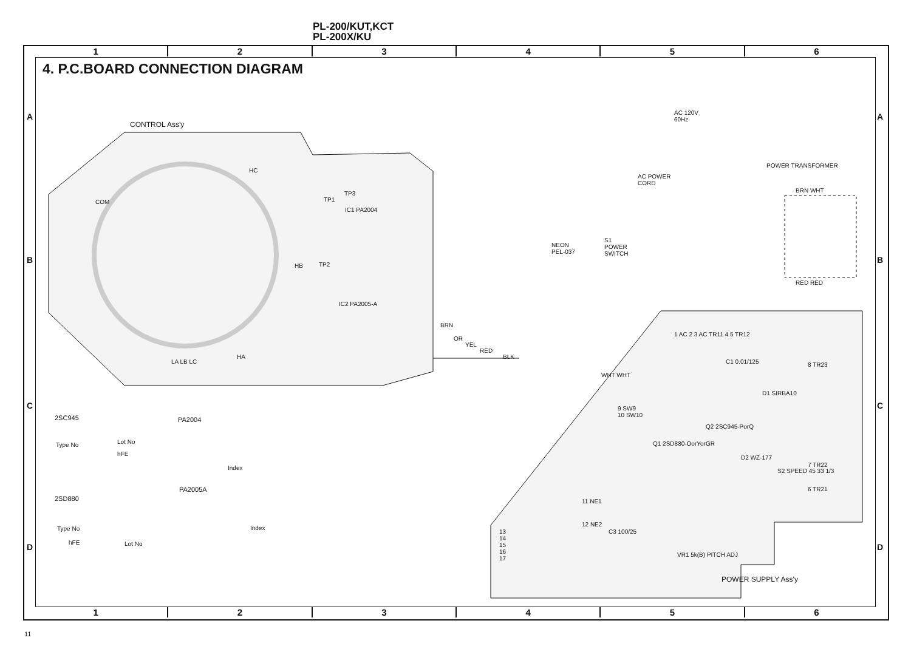PL-200/KUT,KCT
PL-200X/KU
1 2 3 4 5 6
4. P.C.BOARD CONNECTION DIAGRAM
A A
B B
C C
D D
CONTROL Ass'y
COM
HC
HB
HA
LA LB LC
IC1 PA2004
IC2 PA2005-A
TP1
TP3
TP2
BRN
OR
YEL
RED
BLK
AC 120V
60Hz
AC POWER
CORD
POWER TRANSFORMER
BRN WHT
RED RED
NEON
PEL-037
S1
POWER
SWITCH
WHT WHT
1 AC 2 3 AC TR11 4 5 TR12
C1 0.01/125 8 TR23
D1 SIRBA10
Q2 2SC945-PorQ
Q1 2SD880-OorYorGR
D2 WZ-177
7 TR22
S2 SPEED 45 33 1/3
6 TR21
9 SW9
10 SW10
11 NE1
12 NE2
13
14
15
16
17
C3 100/25
VR1 5k(B) PITCH ADJ
POWER SUPPLY Ass'y
2SC945
Type No Lot No
hFE
PA2004
Index
2SD880
Type No
hFE Lot No
PA2005A
Index
1 2 3 4 5 6
11